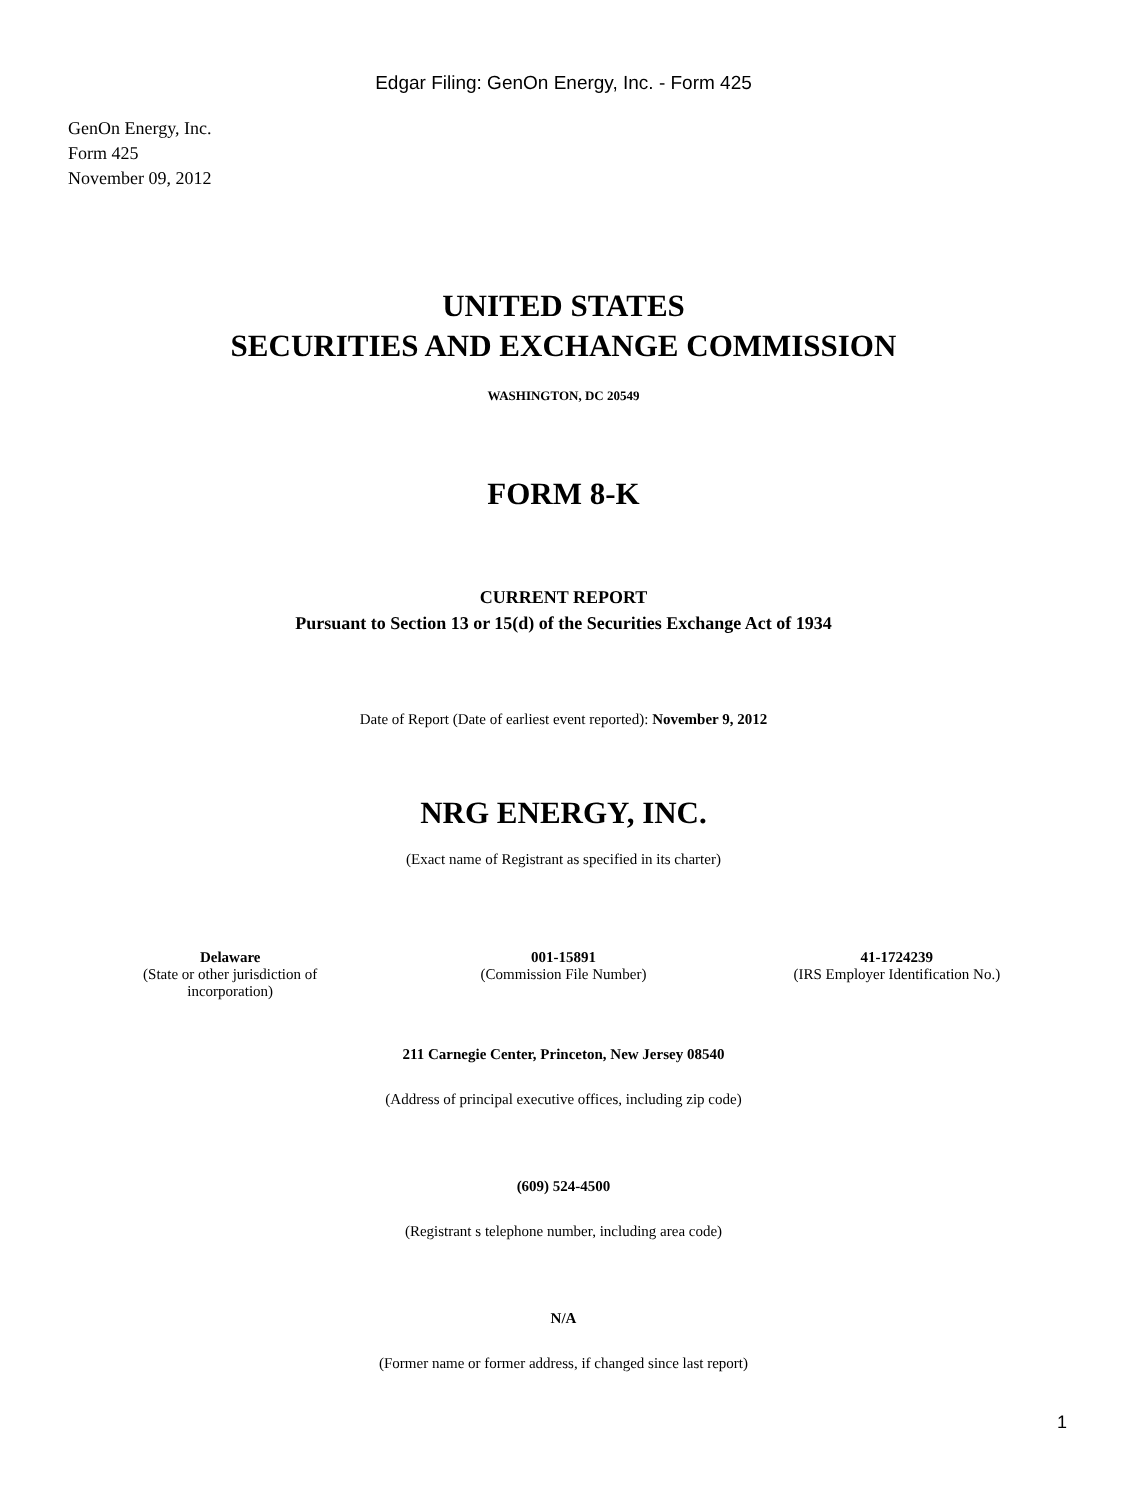Edgar Filing: GenOn Energy, Inc. - Form 425
GenOn Energy, Inc.
Form 425
November 09, 2012
UNITED STATES
SECURITIES AND EXCHANGE COMMISSION
WASHINGTON, DC 20549
FORM 8-K
CURRENT REPORT
Pursuant to Section 13 or 15(d) of the Securities Exchange Act of 1934
Date of Report (Date of earliest event reported): November 9, 2012
NRG ENERGY, INC.
(Exact name of Registrant as specified in its charter)
| Delaware (State or other jurisdiction of incorporation) | 001-15891 (Commission File Number) | 41-1724239 (IRS Employer Identification No.) |
211 Carnegie Center, Princeton, New Jersey 08540
(Address of principal executive offices, including zip code)
(609) 524-4500
(Registrant s telephone number, including area code)
N/A
(Former name or former address, if changed since last report)
1